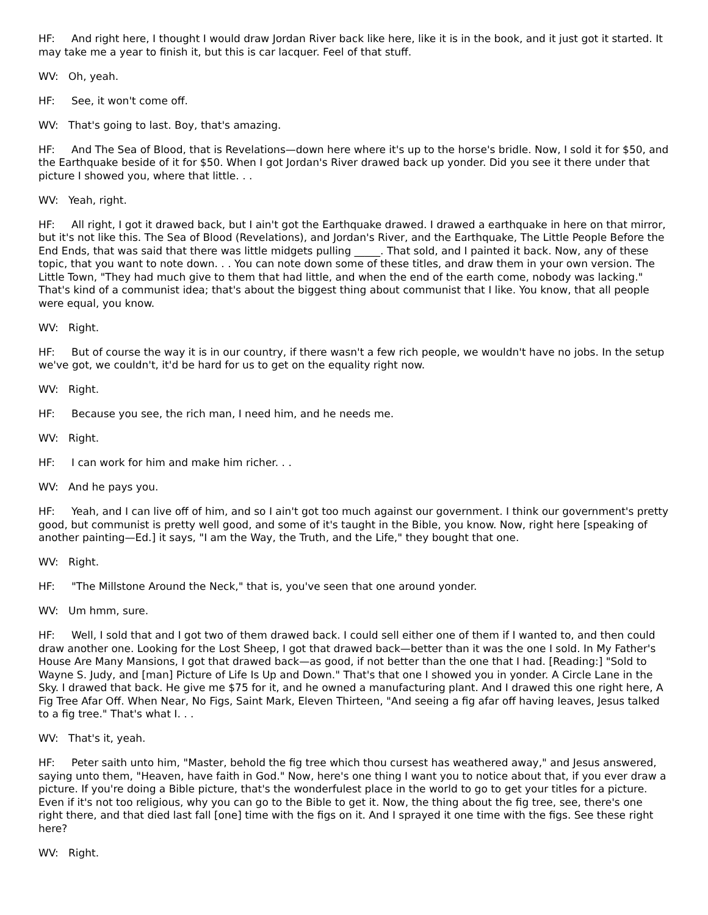HF: And right here, I thought I would draw Jordan River back like here, like it is in the book, and it just got it started. It may take me a year to finish it, but this is car lacquer. Feel of that stuff.
WV: Oh, yeah.
HF: See, it won't come off.
WV: That's going to last. Boy, that's amazing.
HF: And The Sea of Blood, that is Revelations—down here where it's up to the horse's bridle. Now, I sold it for $50, and the Earthquake beside of it for $50. When I got Jordan's River drawed back up yonder. Did you see it there under that picture I showed you, where that little. . .
WV: Yeah, right.
HF: All right, I got it drawed back, but I ain't got the Earthquake drawed. I drawed a earthquake in here on that mirror, but it's not like this. The Sea of Blood (Revelations), and Jordan's River, and the Earthquake, The Little People Before the End Ends, that was said that there was little midgets pulling _____. That sold, and I painted it back. Now, any of these topic, that you want to note down. . . You can note down some of these titles, and draw them in your own version. The Little Town, "They had much give to them that had little, and when the end of the earth come, nobody was lacking." That's kind of a communist idea; that's about the biggest thing about communist that I like. You know, that all people were equal, you know.
WV: Right.
HF: But of course the way it is in our country, if there wasn't a few rich people, we wouldn't have no jobs. In the setup we've got, we couldn't, it'd be hard for us to get on the equality right now.
WV: Right.
HF: Because you see, the rich man, I need him, and he needs me.
WV: Right.
HF: I can work for him and make him richer. . .
WV: And he pays you.
HF: Yeah, and I can live off of him, and so I ain't got too much against our government. I think our government's pretty good, but communist is pretty well good, and some of it's taught in the Bible, you know. Now, right here [speaking of another painting—Ed.] it says, "I am the Way, the Truth, and the Life," they bought that one.
WV: Right.
HF: "The Millstone Around the Neck," that is, you've seen that one around yonder.
WV: Um hmm, sure.
HF: Well, I sold that and I got two of them drawed back. I could sell either one of them if I wanted to, and then could draw another one. Looking for the Lost Sheep, I got that drawed back—better than it was the one I sold. In My Father's House Are Many Mansions, I got that drawed back—as good, if not better than the one that I had. [Reading:] "Sold to Wayne S. Judy, and [man] Picture of Life Is Up and Down." That's that one I showed you in yonder. A Circle Lane in the Sky. I drawed that back. He give me $75 for it, and he owned a manufacturing plant. And I drawed this one right here, A Fig Tree Afar Off. When Near, No Figs, Saint Mark, Eleven Thirteen, "And seeing a fig afar off having leaves, Jesus talked to a fig tree." That's what I. . .
WV: That's it, yeah.
HF: Peter saith unto him, "Master, behold the fig tree which thou cursest has weathered away," and Jesus answered, saying unto them, "Heaven, have faith in God." Now, here's one thing I want you to notice about that, if you ever draw a picture. If you're doing a Bible picture, that's the wonderfulest place in the world to go to get your titles for a picture. Even if it's not too religious, why you can go to the Bible to get it. Now, the thing about the fig tree, see, there's one right there, and that died last fall [one] time with the figs on it. And I sprayed it one time with the figs. See these right here?
WV: Right.